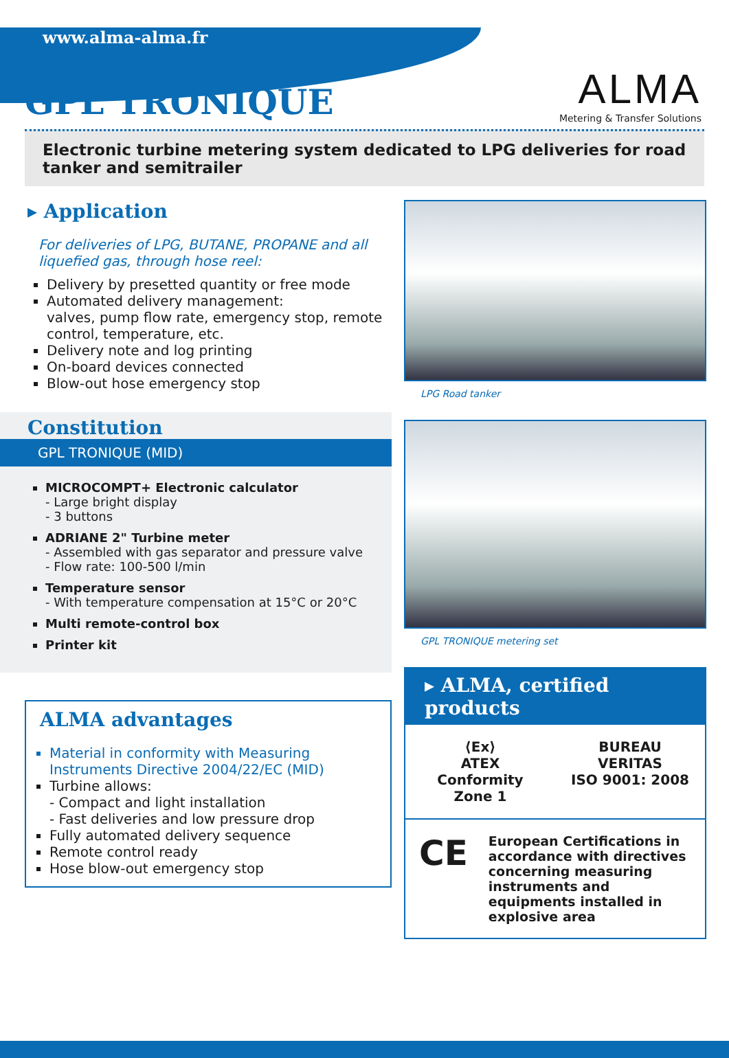www.alma-alma.fr
ALMA
Metering & Transfer Solutions
GPL TRONIQUE
Electronic turbine metering system dedicated to LPG deliveries for road tanker and semitrailer
▸ Application
For deliveries of LPG, BUTANE, PROPANE and all liquefied gas, through hose reel:
Delivery by presetted quantity or free mode
Automated delivery management:
valves, pump flow rate, emergency stop, remote control, temperature, etc.
Delivery note and log printing
On-board devices connected
Blow-out hose emergency stop
Constitution
GPL TRONIQUE (MID)
MICROCOMPT+ Electronic calculator
- Large bright display
- 3 buttons
ADRIANE 2" Turbine meter
- Assembled with gas separator and pressure valve
- Flow rate: 100-500 l/min
Temperature sensor
- With temperature compensation at 15°C or 20°C
Multi remote-control box
Printer kit
ALMA advantages
Material in conformity with Measuring Instruments Directive 2004/22/EC (MID)
Turbine allows:
- Compact and light installation
- Fast deliveries and low pressure drop
Fully automated delivery sequence
Remote control ready
Hose blow-out emergency stop
LPG Road tanker
GPL TRONIQUE metering set
▸ ALMA, certified products
⟨Ex⟩
ATEX Conformity
Zone 1
BUREAU VERITAS
ISO 9001: 2008
CE European Certifications in accordance with directives concerning measuring instruments and equipments installed in explosive area